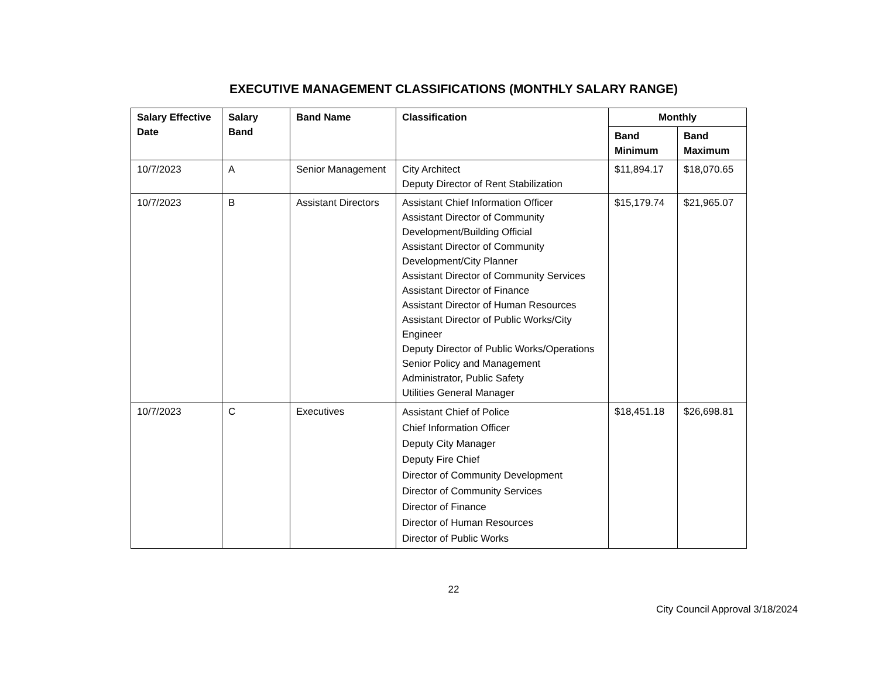EXECUTIVE MANAGEMENT CLASSIFICATIONS (MONTHLY SALARY RANGE)
| Salary Effective Date | Salary Band | Band Name | Classification | Monthly | |
| --- | --- | --- | --- | --- | --- |
| | | | | Band Minimum | Band Maximum |
| 10/7/2023 | A | Senior Management | City Architect Deputy Director of Rent Stabilization | $11,894.17 | $18,070.65 |
| 10/7/2023 | B | Assistant Directors | Assistant Chief Information Officer Assistant Director of Community Development/Building Official Assistant Director of Community Development/City Planner Assistant Director of Community Services Assistant Director of Finance Assistant Director of Human Resources Assistant Director of Public Works/City Engineer Deputy Director of Public Works/Operations Senior Policy and Management Administrator, Public Safety Utilities General Manager | $15,179.74 | $21,965.07 |
| 10/7/2023 | C | Executives | Assistant Chief of Police Chief Information Officer Deputy City Manager Deputy Fire Chief Director of Community Development Director of Community Services Director of Finance Director of Human Resources Director of Public Works | $18,451.18 | $26,698.81 |
22
City Council Approval 3/18/2024